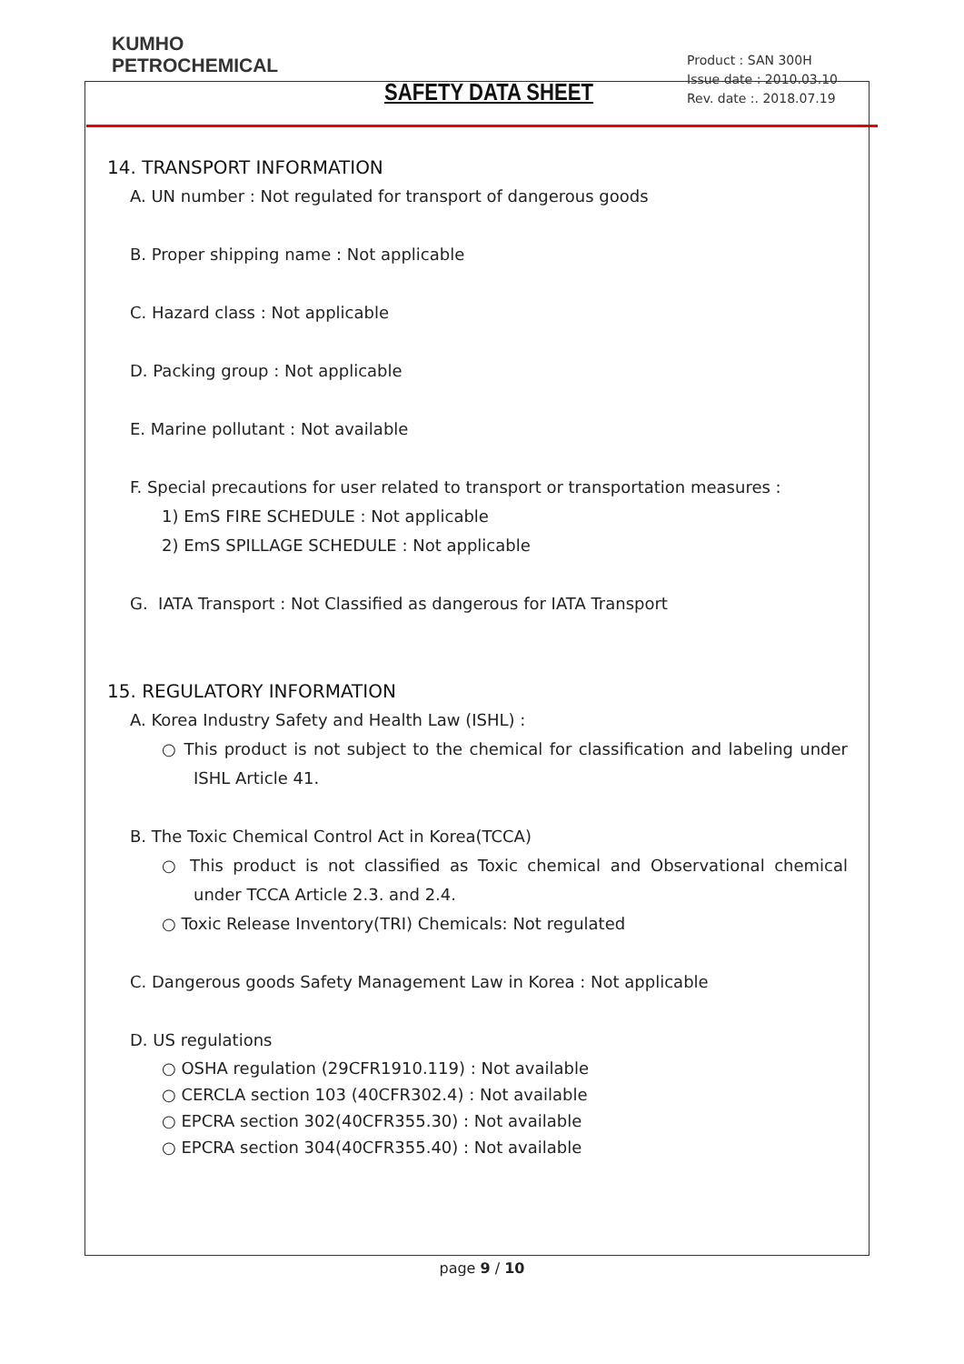KUMHO
PETROCHEMICAL
SAFETY DATA SHEET
Product : SAN 300H
Issue date : 2010.03.10
Rev. date :. 2018.07.19
14. TRANSPORT INFORMATION
A. UN number : Not regulated for transport of dangerous goods
B. Proper shipping name : Not applicable
C. Hazard class : Not applicable
D. Packing group : Not applicable
E. Marine pollutant : Not available
F. Special precautions for user related to transport or transportation measures :
1) EmS FIRE SCHEDULE : Not applicable
2) EmS SPILLAGE SCHEDULE : Not applicable
G. IATA Transport : Not Classified as dangerous for IATA Transport
15. REGULATORY INFORMATION
A. Korea Industry Safety and Health Law (ISHL) :
○ This product is not subject to the chemical for classification and labeling under ISHL Article 41.
B. The Toxic Chemical Control Act in Korea(TCCA)
○ This product is not classified as Toxic chemical and Observational chemical under TCCA Article 2.3. and 2.4.
○ Toxic Release Inventory(TRI) Chemicals: Not regulated
C. Dangerous goods Safety Management Law in Korea : Not applicable
D. US regulations
○ OSHA regulation (29CFR1910.119) : Not available
○ CERCLA section 103 (40CFR302.4) : Not available
○ EPCRA section 302(40CFR355.30) : Not available
○ EPCRA section 304(40CFR355.40) : Not available
page 9 / 10